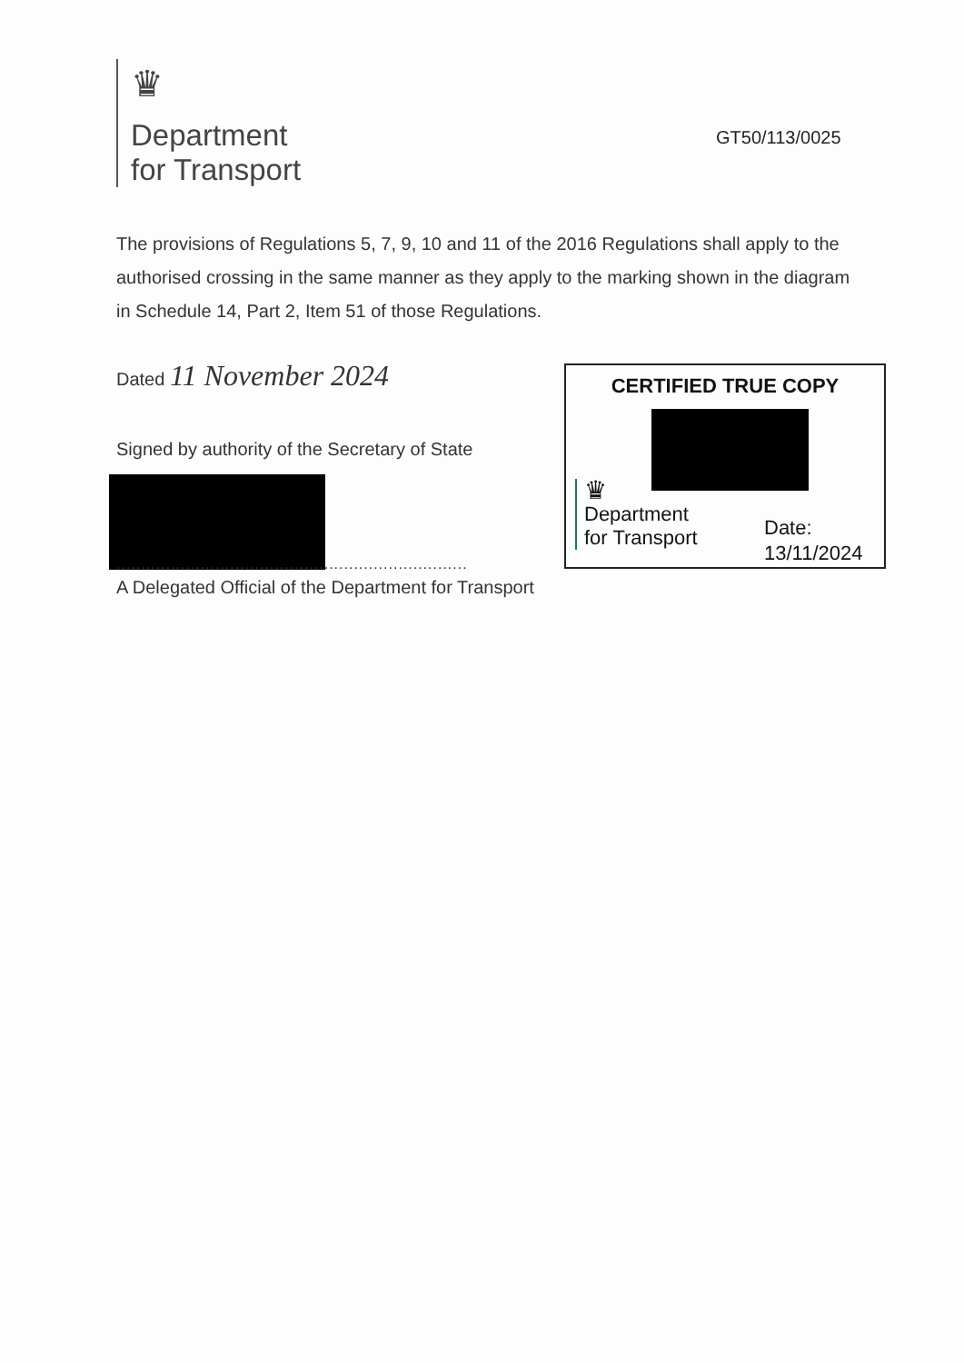♛
Department
for Transport
GT50/113/0025
The provisions of Regulations 5, 7, 9, 10 and 11 of the 2016 Regulations shall apply to the authorised crossing in the same manner as they apply to the marking shown in the diagram in Schedule 14, Part 2, Item 51 of those Regulations.
Dated 11 November 2024
Signed by authority of the Secretary of State
.......................................................................
A Delegated Official of the Department for Transport
CERTIFIED TRUE COPY
♛
Department
for Transport
Date:
13/11/2024